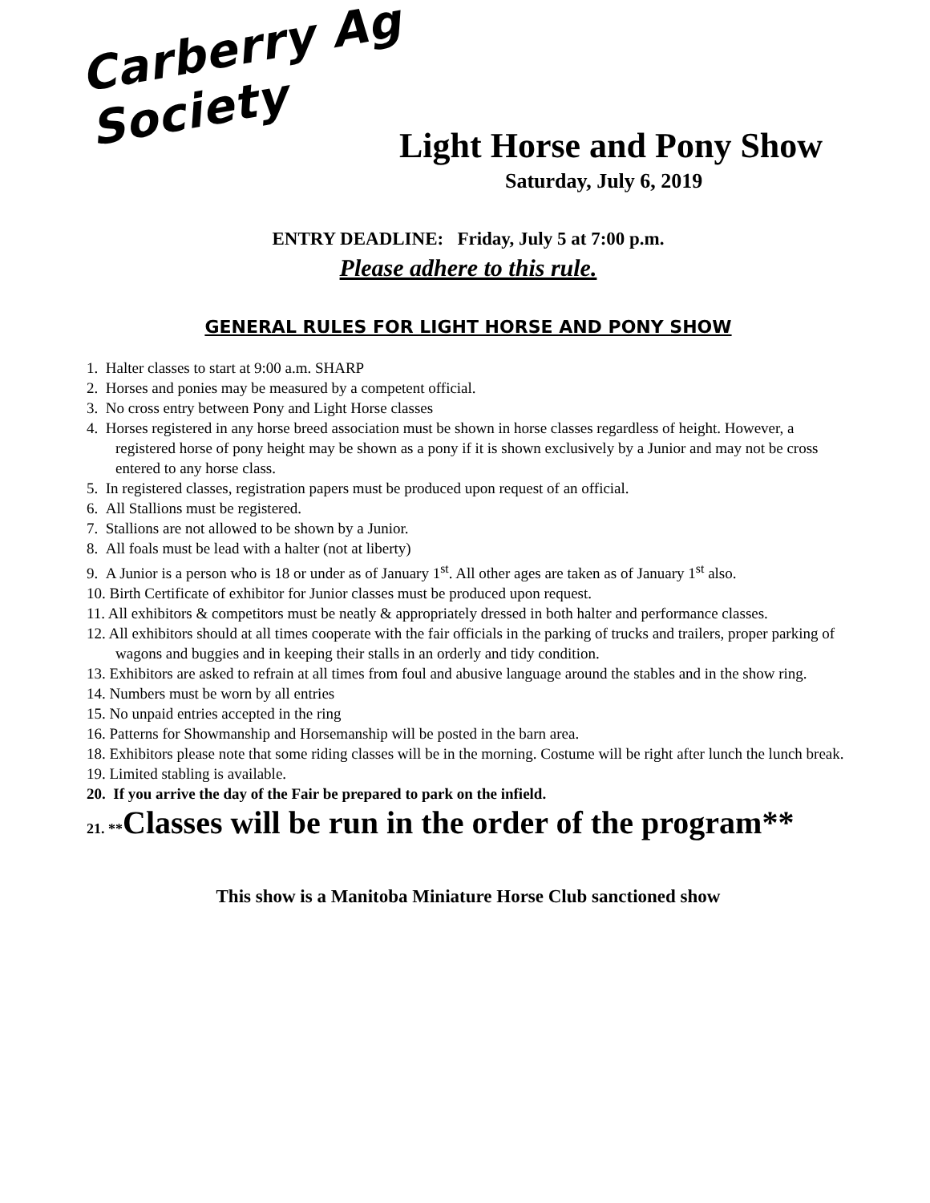Carberry Ag Society
Light Horse and Pony Show
Saturday, July 6, 2019
ENTRY DEADLINE: Friday, July 5 at 7:00 p.m.
Please adhere to this rule.
GENERAL RULES FOR LIGHT HORSE AND PONY SHOW
1. Halter classes to start at 9:00 a.m. SHARP
2. Horses and ponies may be measured by a competent official.
3. No cross entry between Pony and Light Horse classes
4. Horses registered in any horse breed association must be shown in horse classes regardless of height. However, a registered horse of pony height may be shown as a pony if it is shown exclusively by a Junior and may not be cross entered to any horse class.
5. In registered classes, registration papers must be produced upon request of an official.
6. All Stallions must be registered.
7. Stallions are not allowed to be shown by a Junior.
8. All foals must be lead with a halter (not at liberty)
9. A Junior is a person who is 18 or under as of January 1<sup>st</sup>. All other ages are taken as of January 1<sup>st</sup> also.
10. Birth Certificate of exhibitor for Junior classes must be produced upon request.
11. All exhibitors & competitors must be neatly & appropriately dressed in both halter and performance classes.
12. All exhibitors should at all times cooperate with the fair officials in the parking of trucks and trailers, proper parking of wagons and buggies and in keeping their stalls in an orderly and tidy condition.
13. Exhibitors are asked to refrain at all times from foul and abusive language around the stables and in the show ring.
14. Numbers must be worn by all entries
15. No unpaid entries accepted in the ring
16. Patterns for Showmanship and Horsemanship will be posted in the barn area.
18. Exhibitors please note that some riding classes will be in the morning. Costume will be right after lunch the lunch break.
19. Limited stabling is available.
20. If you arrive the day of the Fair be prepared to park on the infield.
21. **Classes will be run in the order of the program**
This show is a Manitoba Miniature Horse Club sanctioned show